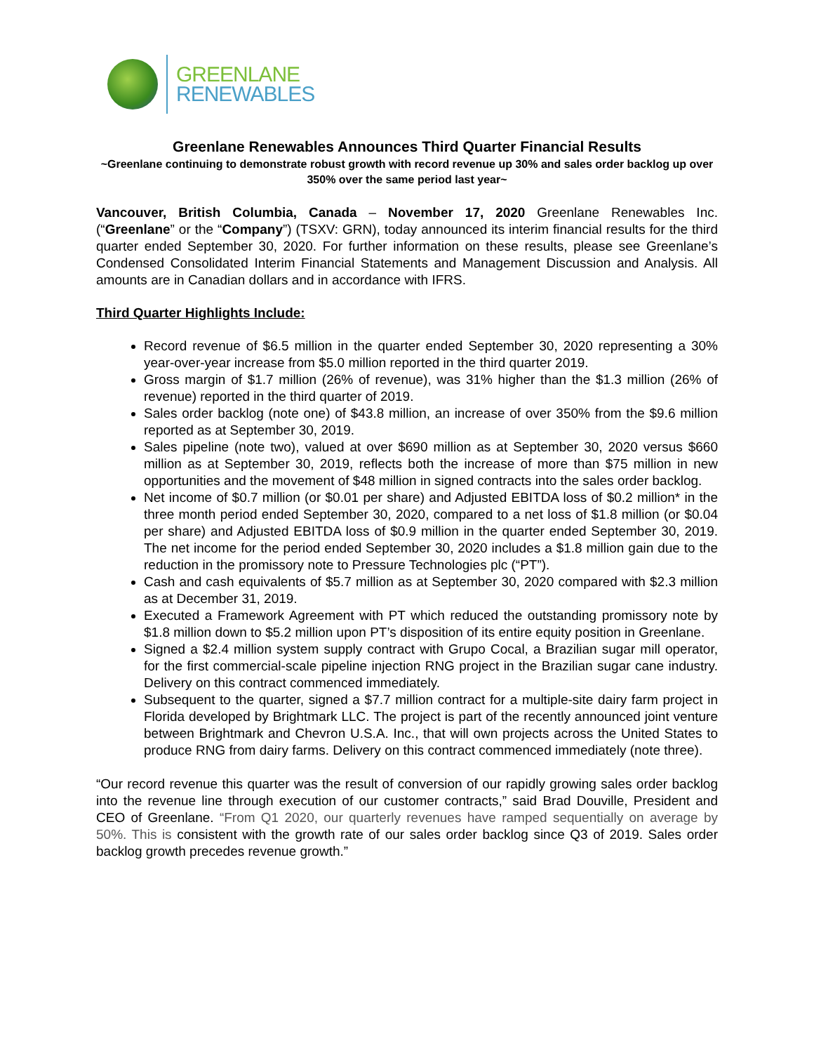GREENLANE
RENEWABLES
Greenlane Renewables Announces Third Quarter Financial Results
~Greenlane continuing to demonstrate robust growth with record revenue up 30% and sales order backlog up over 350% over the same period last year~
Vancouver, British Columbia, Canada – November 17, 2020 Greenlane Renewables Inc. (“Greenlane” or the “Company”) (TSXV: GRN), today announced its interim financial results for the third quarter ended September 30, 2020. For further information on these results, please see Greenlane’s Condensed Consolidated Interim Financial Statements and Management Discussion and Analysis. All amounts are in Canadian dollars and in accordance with IFRS.
Third Quarter Highlights Include:
Record revenue of $6.5 million in the quarter ended September 30, 2020 representing a 30% year-over-year increase from $5.0 million reported in the third quarter 2019.
Gross margin of $1.7 million (26% of revenue), was 31% higher than the $1.3 million (26% of revenue) reported in the third quarter of 2019.
Sales order backlog (note one) of $43.8 million, an increase of over 350% from the $9.6 million reported as at September 30, 2019.
Sales pipeline (note two), valued at over $690 million as at September 30, 2020 versus $660 million as at September 30, 2019, reflects both the increase of more than $75 million in new opportunities and the movement of $48 million in signed contracts into the sales order backlog.
Net income of $0.7 million (or $0.01 per share) and Adjusted EBITDA loss of $0.2 million* in the three month period ended September 30, 2020, compared to a net loss of $1.8 million (or $0.04 per share) and Adjusted EBITDA loss of $0.9 million in the quarter ended September 30, 2019. The net income for the period ended September 30, 2020 includes a $1.8 million gain due to the reduction in the promissory note to Pressure Technologies plc (“PT”).
Cash and cash equivalents of $5.7 million as at September 30, 2020 compared with $2.3 million as at December 31, 2019.
Executed a Framework Agreement with PT which reduced the outstanding promissory note by $1.8 million down to $5.2 million upon PT’s disposition of its entire equity position in Greenlane.
Signed a $2.4 million system supply contract with Grupo Cocal, a Brazilian sugar mill operator, for the first commercial-scale pipeline injection RNG project in the Brazilian sugar cane industry. Delivery on this contract commenced immediately.
Subsequent to the quarter, signed a $7.7 million contract for a multiple-site dairy farm project in Florida developed by Brightmark LLC. The project is part of the recently announced joint venture between Brightmark and Chevron U.S.A. Inc., that will own projects across the United States to produce RNG from dairy farms. Delivery on this contract commenced immediately (note three).
“Our record revenue this quarter was the result of conversion of our rapidly growing sales order backlog into the revenue line through execution of our customer contracts,” said Brad Douville, President and CEO of Greenlane. “From Q1 2020, our quarterly revenues have ramped sequentially on average by 50%. This is consistent with the growth rate of our sales order backlog since Q3 of 2019. Sales order backlog growth precedes revenue growth.”